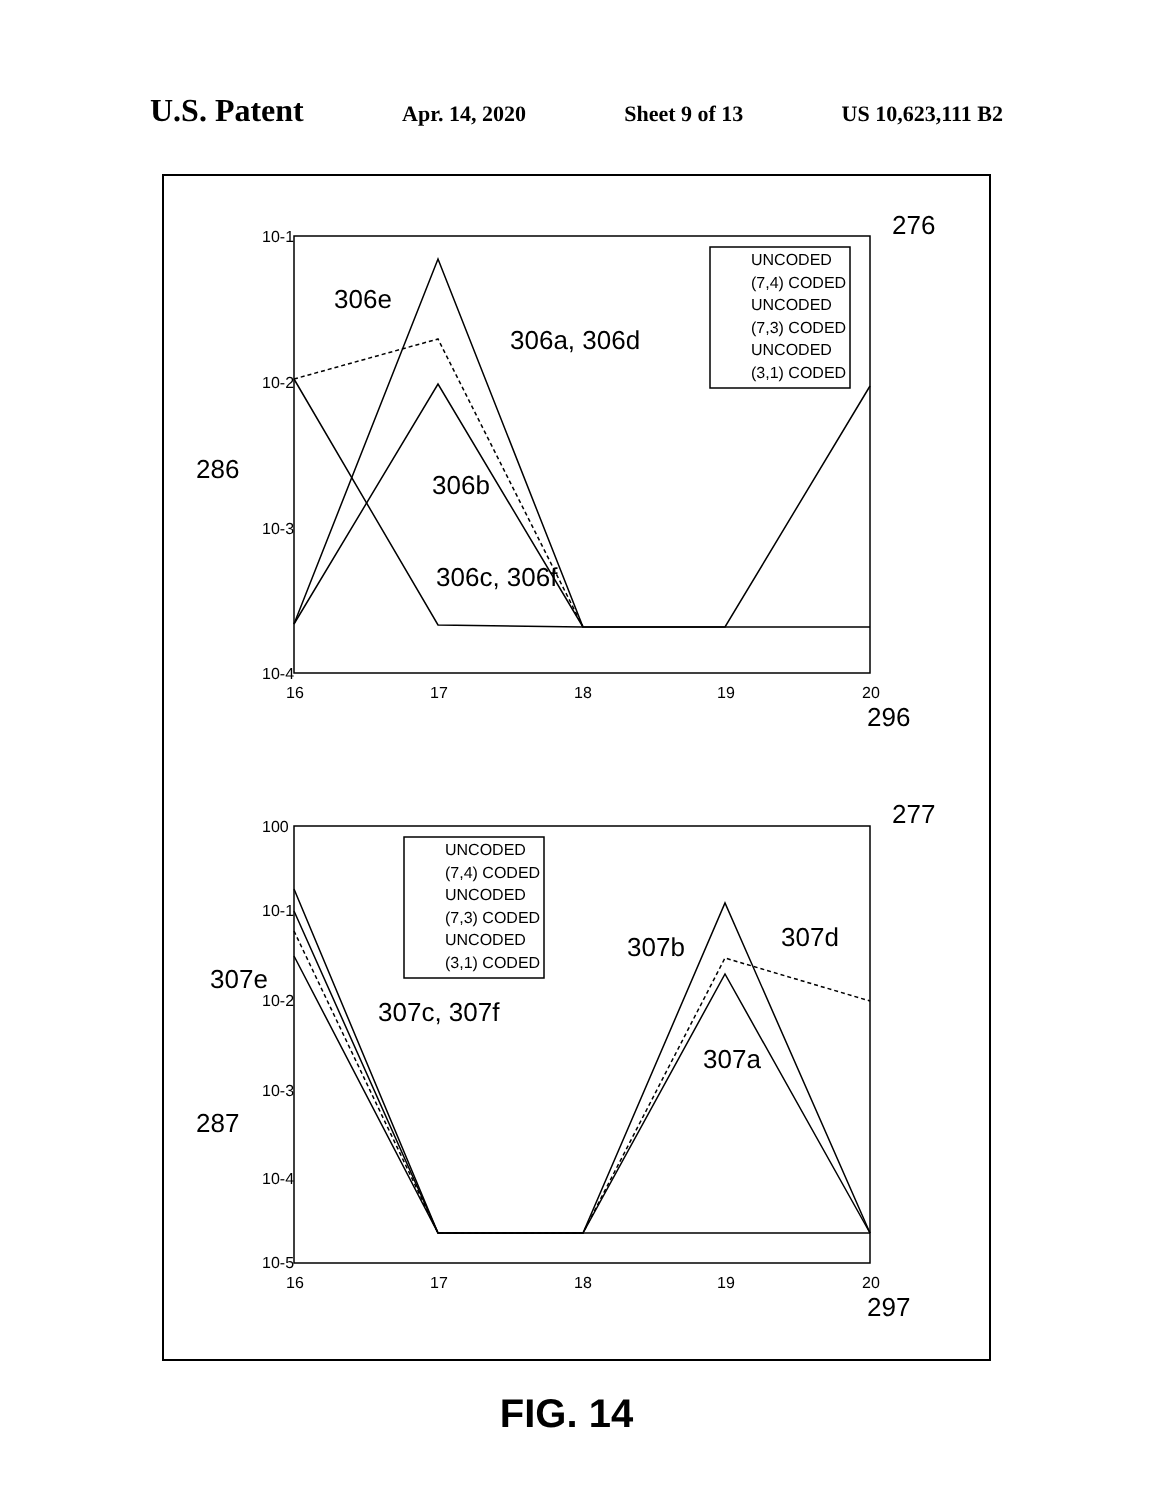U.S. Patent Apr. 14, 2020 Sheet 9 of 13 US 10,623,111 B2
10-1
10-2
10-3
10-4
16
17
18
19
20
UNCODED
(7,4) CODED
UNCODED
(7,3) CODED
UNCODED
(3,1) CODED
100
10-1
10-2
10-3
10-4
10-5
16
17
18
19
20
UNCODED
(7,4) CODED
UNCODED
(7,3) CODED
UNCODED
(3,1) CODED
276
306e
306a, 306d
286
306b
306c, 306f
296
277
307b
307d
307e
307c, 307f
307a
287
297
FIG. 14